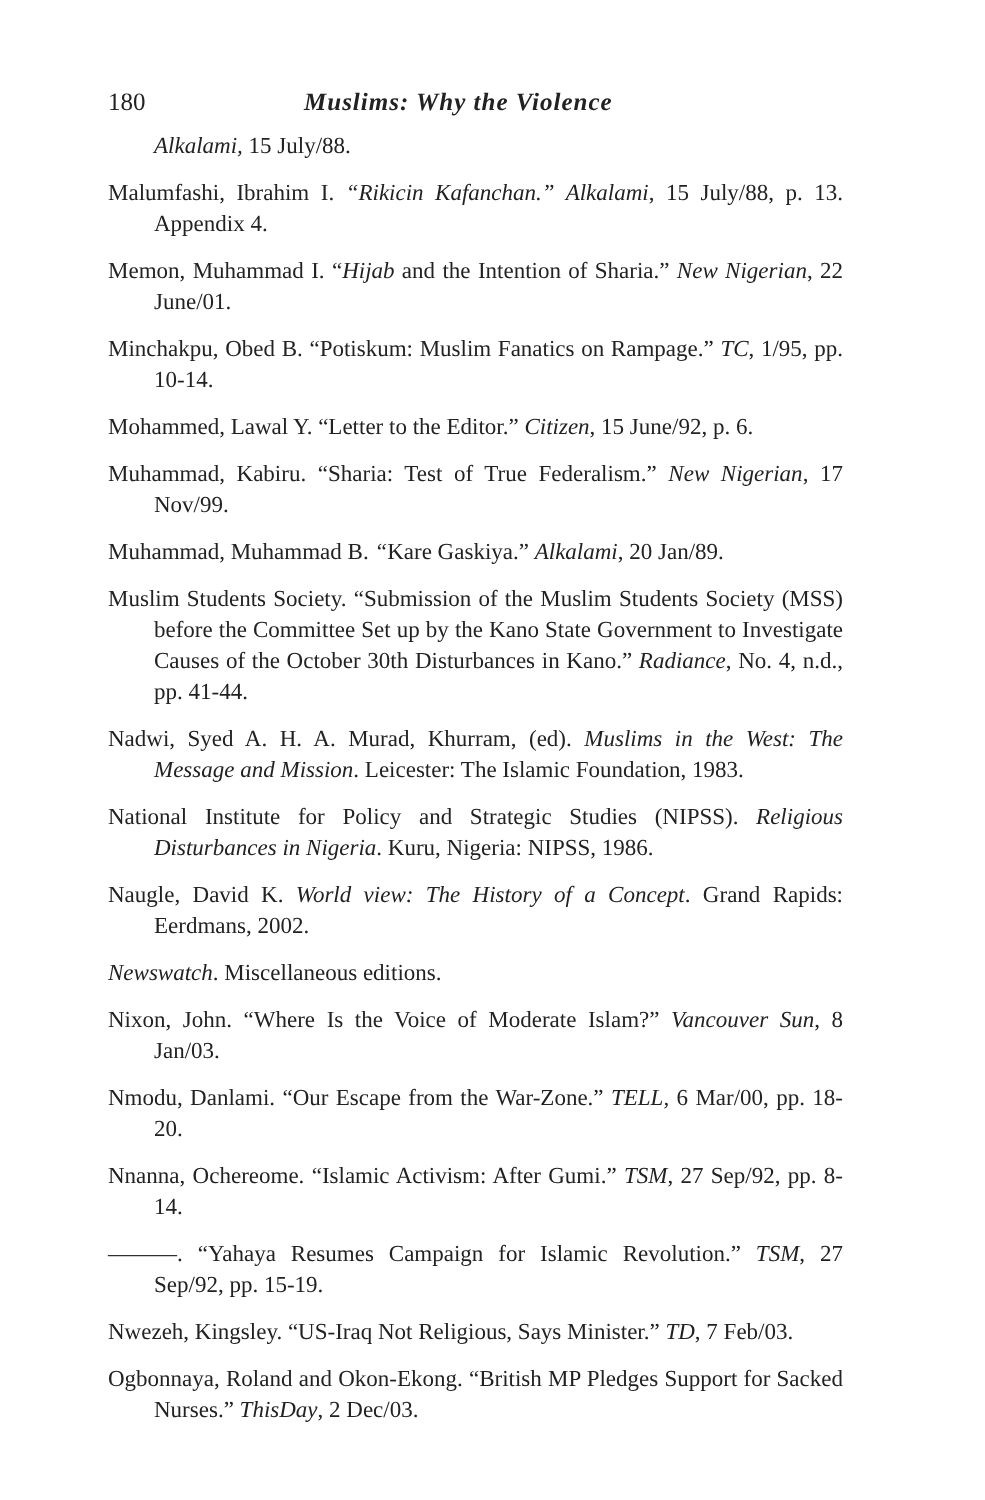180 Muslims: Why the Violence
Alkalami, 15 July/88.
Malumfashi, Ibrahim I. “Rikicin Kafanchan.” Alkalami, 15 July/88, p. 13. Appendix 4.
Memon, Muhammad I. “Hijab and the Intention of Sharia.” New Nigerian, 22 June/01.
Minchakpu, Obed B. “Potiskum: Muslim Fanatics on Rampage.” TC, 1/95, pp. 10-14.
Mohammed, Lawal Y. “Letter to the Editor.” Citizen, 15 June/92, p. 6.
Muhammad, Kabiru. “Sharia: Test of True Federalism.” New Nigerian, 17 Nov/99.
Muhammad, Muhammad B. “Kare Gaskiya.” Alkalami, 20 Jan/89.
Muslim Students Society. “Submission of the Muslim Students Society (MSS) before the Committee Set up by the Kano State Government to Investigate Causes of the October 30th Disturbances in Kano.” Radiance, No. 4, n.d., pp. 41-44.
Nadwi, Syed A. H. A. Murad, Khurram, (ed). Muslims in the West: The Message and Mission. Leicester: The Islamic Foundation, 1983.
National Institute for Policy and Strategic Studies (NIPSS). Religious Disturbances in Nigeria. Kuru, Nigeria: NIPSS, 1986.
Naugle, David K. World view: The History of a Concept. Grand Rapids: Eerdmans, 2002.
Newswatch. Miscellaneous editions.
Nixon, John. “Where Is the Voice of Moderate Islam?” Vancouver Sun, 8 Jan/03.
Nmodu, Danlami. “Our Escape from the War-Zone.” TELL, 6 Mar/00, pp. 18-20.
Nnanna, Ochereome. “Islamic Activism: After Gumi.” TSM, 27 Sep/92, pp. 8-14.
———. “Yahaya Resumes Campaign for Islamic Revolution.” TSM, 27 Sep/92, pp. 15-19.
Nwezeh, Kingsley. “US-Iraq Not Religious, Says Minister.” TD, 7 Feb/03.
Ogbonnaya, Roland and Okon-Ekong. “British MP Pledges Support for Sacked Nurses.” ThisDay, 2 Dec/03.